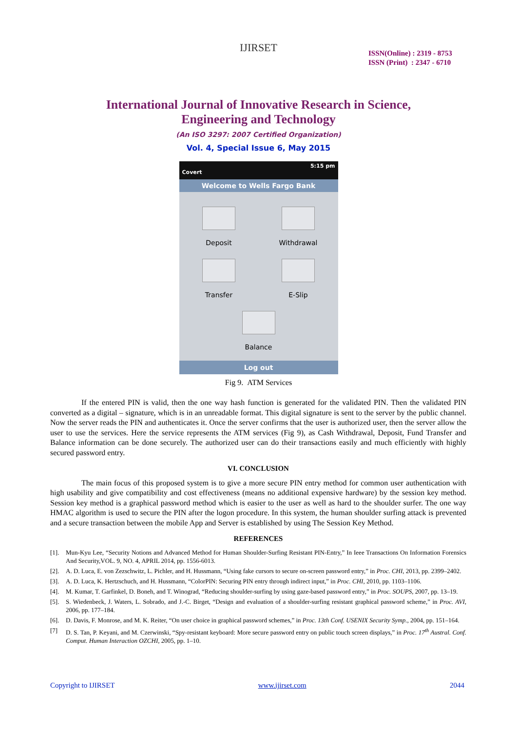IJIRSET
ISSN(Online) : 2319 - 8753
ISSN (Print) : 2347 - 6710
International Journal of Innovative Research in Science,
Engineering and Technology
(An ISO 3297: 2007 Certified Organization)
Vol. 4, Special Issue 6, May 2015
5:15 pm
Covert
Welcome to Wells Fargo Bank
Deposit
Withdrawal
Transfer
E-Slip
Balance
Log out
Fig 9. ATM Services
If the entered PIN is valid, then the one way hash function is generated for the validated PIN. Then the validated PIN converted as a digital – signature, which is in an unreadable format. This digital signature is sent to the server by the public channel. Now the server reads the PIN and authenticates it. Once the server confirms that the user is authorized user, then the server allow the user to use the services. Here the service represents the ATM services (Fig 9), as Cash Withdrawal, Deposit, Fund Transfer and Balance information can be done securely. The authorized user can do their transactions easily and much efficiently with highly secured password entry.
VI. CONCLUSION
The main focus of this proposed system is to give a more secure PIN entry method for common user authentication with high usability and give compatibility and cost effectiveness (means no additional expensive hardware) by the session key method. Session key method is a graphical password method which is easier to the user as well as hard to the shoulder surfer. The one way HMAC algorithm is used to secure the PIN after the logon procedure. In this system, the human shoulder surfing attack is prevented and a secure transaction between the mobile App and Server is established by using The Session Key Method.
REFERENCES
[1]. Mun-Kyu Lee, “Security Notions and Advanced Method for Human Shoulder-Surfing Resistant PIN-Entry,” In Ieee Transactions On Information Forensics And Security,VOL. 9, NO. 4, APRIL 2014, pp. 1556-6013.
[2]. A. D. Luca, E. von Zezschwitz, L. Pichler, and H. Hussmann, “Using fake cursors to secure on-screen password entry,” in Proc. CHI, 2013, pp. 2399–2402.
[3]. A. D. Luca, K. Hertzschuch, and H. Hussmann, “ColorPIN: Securing PIN entry through indirect input,” in Proc. CHI, 2010, pp. 1103–1106.
[4]. M. Kumar, T. Garfinkel, D. Boneh, and T. Winograd, “Reducing shoulder-surfing by using gaze-based password entry,” in Proc. SOUPS, 2007, pp. 13–19.
[5]. S. Wiedenbeck, J. Waters, L. Sobrado, and J.-C. Birget, “Design and evaluation of a shoulder-surfing resistant graphical password scheme,” in Proc. AVI, 2006, pp. 177–184.
[6]. D. Davis, F. Monrose, and M. K. Reiter, “On user choice in graphical password schemes,” in Proc. 13th Conf. USENIX Security Symp., 2004, pp. 151–164.
[7] D. S. Tan, P. Keyani, and M. Czerwinski, “Spy-resistant keyboard: More secure password entry on public touch screen displays,” in Proc. 17<sup>th</sup> Austral. Conf. Comput. Human Interaction OZCHI, 2005, pp. 1–10.
Copyright to IJIRSET www.ijirset.com 2044